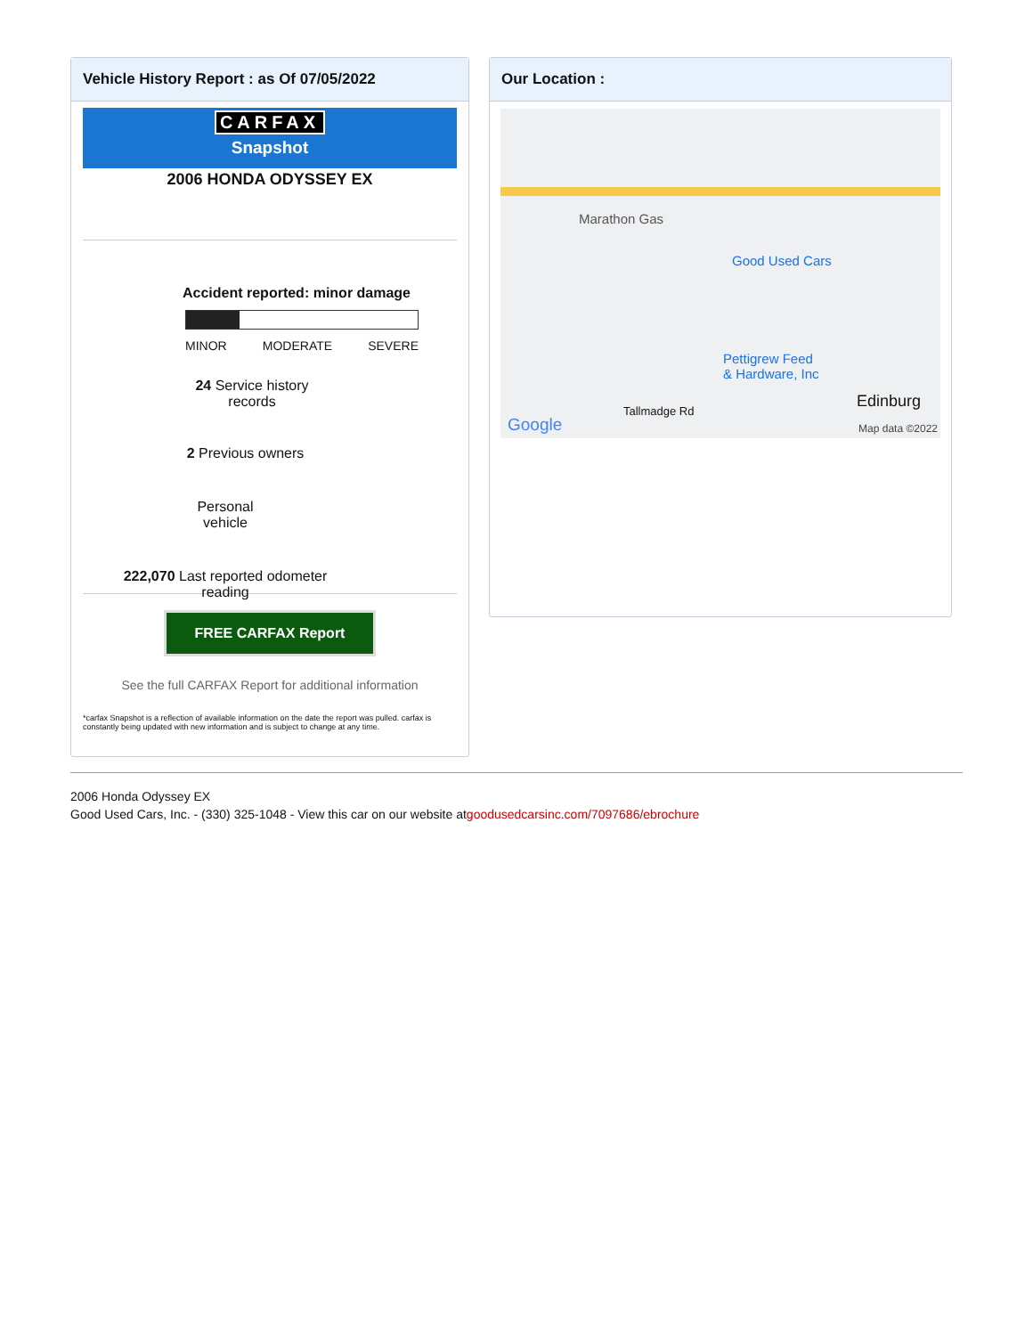Vehicle History Report : as Of 07/05/2022
CARFAX
Snapshot
2006 HONDA ODYSSEY EX
Accident reported: minor damage
MINOR MODERATE SEVERE
24 Service history
records
2 Previous owners
Personal
vehicle
222,070 Last reported odometer
reading
FREE CARFAX Report
See the full CARFAX Report for additional information
*carfax Snapshot is a reflection of available information on the date the report was pulled. carfax is constantly being updated with new information and is subject to change at any time.
Our Location :
Marathon Gas
Good Used Cars
Pettigrew Feed
& Hardware, Inc
Edinburg
Tallmadge Rd
Google Map data ©2022
2006 Honda Odyssey EX
Good Used Cars, Inc. - (330) 325-1048 - View this car on our website atgoodusedcarsinc.com/7097686/ebrochure